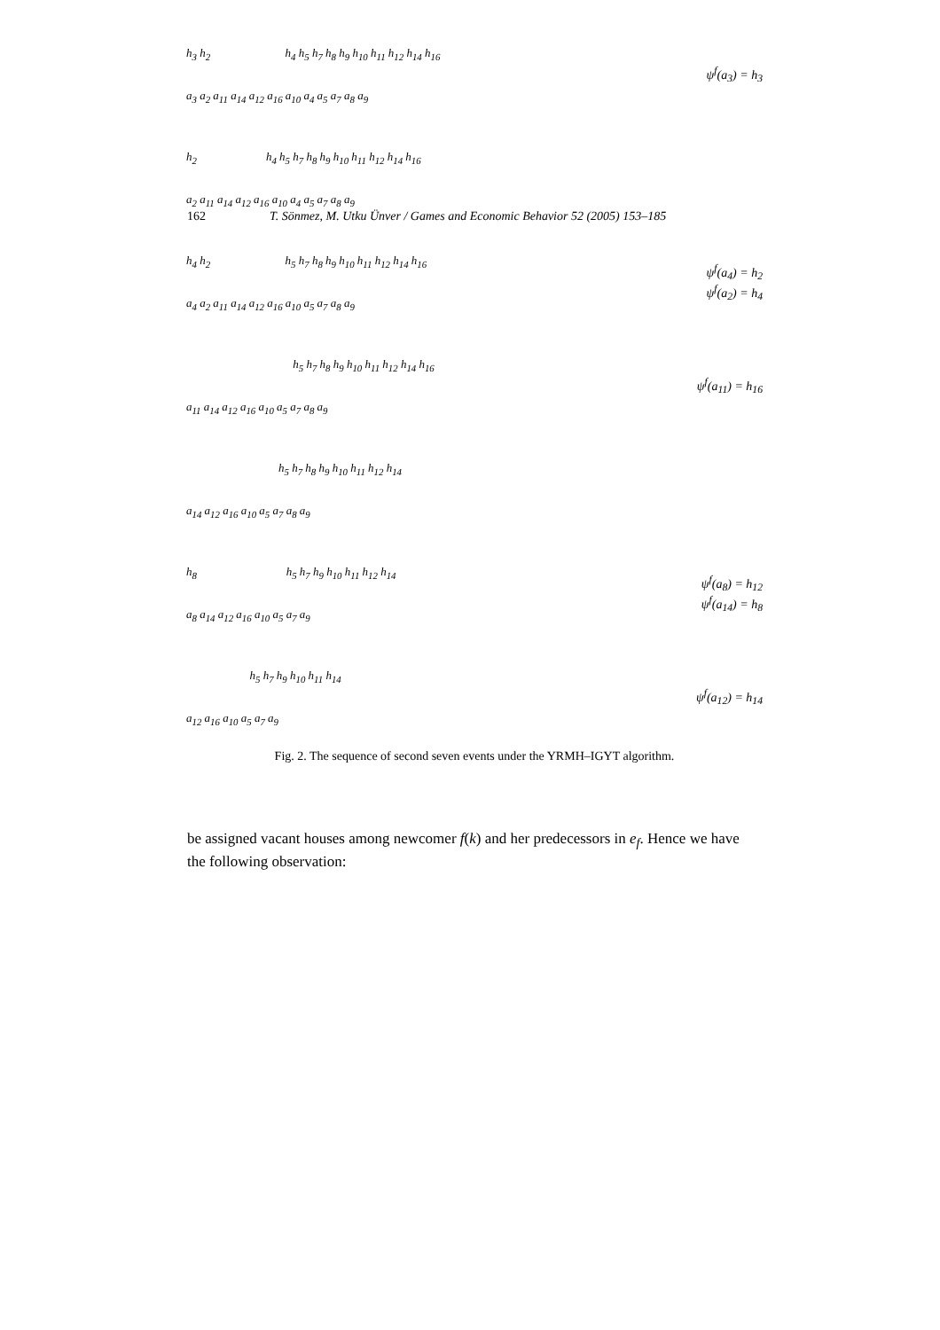162 T. Sönmez, M. Utku Ünver / Games and Economic Behavior 52 (2005) 153–185
h<sub>3</sub> h<sub>2</sub> h<sub>4</sub> h<sub>5</sub> h<sub>7</sub> h<sub>8</sub> h<sub>9</sub> h<sub>10</sub> h<sub>11</sub> h<sub>12</sub> h<sub>14</sub> h<sub>16</sub>
a<sub>3</sub> a<sub>2</sub> a<sub>11</sub> a<sub>14</sub> a<sub>12</sub> a<sub>16</sub> a<sub>10</sub> a<sub>4</sub> a<sub>5</sub> a<sub>7</sub> a<sub>8</sub> a<sub>9</sub>
ψ<sup>f</sup>(a<sub>3</sub>) = h<sub>3</sub>
h<sub>2</sub> h<sub>4</sub> h<sub>5</sub> h<sub>7</sub> h<sub>8</sub> h<sub>9</sub> h<sub>10</sub> h<sub>11</sub> h<sub>12</sub> h<sub>14</sub> h<sub>16</sub>
a<sub>2</sub> a<sub>11</sub> a<sub>14</sub> a<sub>12</sub> a<sub>16</sub> a<sub>10</sub> a<sub>4</sub> a<sub>5</sub> a<sub>7</sub> a<sub>8</sub> a<sub>9</sub>
h<sub>4</sub> h<sub>2</sub> h<sub>5</sub> h<sub>7</sub> h<sub>8</sub> h<sub>9</sub> h<sub>10</sub> h<sub>11</sub> h<sub>12</sub> h<sub>14</sub> h<sub>16</sub>
a<sub>4</sub> a<sub>2</sub> a<sub>11</sub> a<sub>14</sub> a<sub>12</sub> a<sub>16</sub> a<sub>10</sub> a<sub>5</sub> a<sub>7</sub> a<sub>8</sub> a<sub>9</sub>
ψ<sup>f</sup>(a<sub>4</sub>) = h<sub>2</sub>
ψ<sup>f</sup>(a<sub>2</sub>) = h<sub>4</sub>
h<sub>5</sub> h<sub>7</sub> h<sub>8</sub> h<sub>9</sub> h<sub>10</sub> h<sub>11</sub> h<sub>12</sub> h<sub>14</sub> h<sub>16</sub>
a<sub>11</sub> a<sub>14</sub> a<sub>12</sub> a<sub>16</sub> a<sub>10</sub> a<sub>5</sub> a<sub>7</sub> a<sub>8</sub> a<sub>9</sub>
ψ<sup>f</sup>(a<sub>11</sub>) = h<sub>16</sub>
h<sub>5</sub> h<sub>7</sub> h<sub>8</sub> h<sub>9</sub> h<sub>10</sub> h<sub>11</sub> h<sub>12</sub> h<sub>14</sub>
a<sub>14</sub> a<sub>12</sub> a<sub>16</sub> a<sub>10</sub> a<sub>5</sub> a<sub>7</sub> a<sub>8</sub> a<sub>9</sub>
h<sub>8</sub> h<sub>5</sub> h<sub>7</sub> h<sub>9</sub> h<sub>10</sub> h<sub>11</sub> h<sub>12</sub> h<sub>14</sub>
a<sub>8</sub> a<sub>14</sub> a<sub>12</sub> a<sub>16</sub> a<sub>10</sub> a<sub>5</sub> a<sub>7</sub> a<sub>9</sub>
ψ<sup>f</sup>(a<sub>8</sub>) = h<sub>12</sub>
ψ<sup>f</sup>(a<sub>14</sub>) = h<sub>8</sub>
h<sub>5</sub> h<sub>7</sub> h<sub>9</sub> h<sub>10</sub> h<sub>11</sub> h<sub>14</sub>
a<sub>12</sub> a<sub>16</sub> a<sub>10</sub> a<sub>5</sub> a<sub>7</sub> a<sub>9</sub>
ψ<sup>f</sup>(a<sub>12</sub>) = h<sub>14</sub>
Fig. 2. The sequence of second seven events under the YRMH–IGYT algorithm.
be assigned vacant houses among newcomer f(k) and her predecessors in e<sub>f</sub>. Hence we have the following observation: